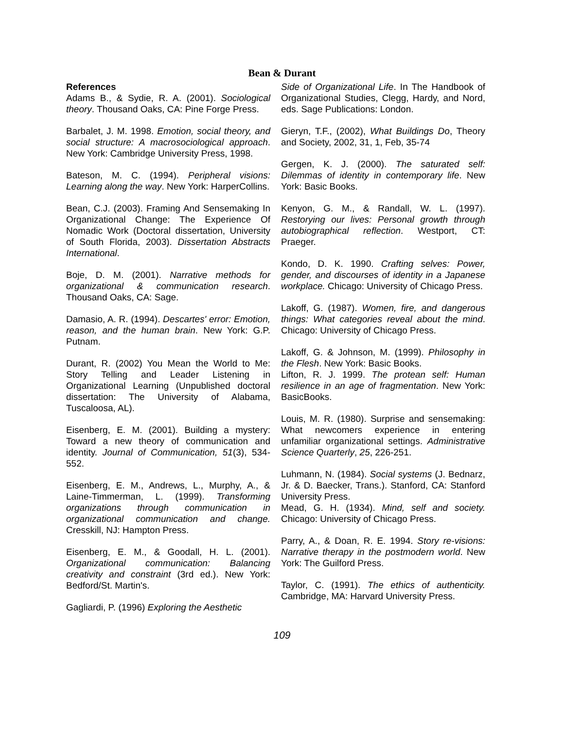Bean & Durant
References
Adams B., & Sydie, R. A. (2001). Sociological theory. Thousand Oaks, CA: Pine Forge Press.
Barbalet, J. M. 1998. Emotion, social theory, and social structure: A macrosociological approach. New York: Cambridge University Press, 1998.
Bateson, M. C. (1994). Peripheral visions: Learning along the way. New York: HarperCollins.
Bean, C.J. (2003). Framing And Sensemaking In Organizational Change: The Experience Of Nomadic Work (Doctoral dissertation, University of South Florida, 2003). Dissertation Abstracts International.
Boje, D. M. (2001). Narrative methods for organizational & communication research. Thousand Oaks, CA: Sage.
Damasio, A. R. (1994). Descartes' error: Emotion, reason, and the human brain. New York: G.P. Putnam.
Durant, R. (2002) You Mean the World to Me: Story Telling and Leader Listening in Organizational Learning (Unpublished doctoral dissertation: The University of Alabama, Tuscaloosa, AL).
Eisenberg, E. M. (2001). Building a mystery: Toward a new theory of communication and identity. Journal of Communication, 51(3), 534-552.
Eisenberg, E. M., Andrews, L., Murphy, A., & Laine-Timmerman, L. (1999). Transforming organizations through communication in organizational communication and change. Cresskill, NJ: Hampton Press.
Eisenberg, E. M., & Goodall, H. L. (2001). Organizational communication: Balancing creativity and constraint (3rd ed.). New York: Bedford/St. Martin's.
Gagliardi, P. (1996) Exploring the Aesthetic
Side of Organizational Life. In The Handbook of Organizational Studies, Clegg, Hardy, and Nord, eds. Sage Publications: London.
Gieryn, T.F., (2002), What Buildings Do, Theory and Society, 2002, 31, 1, Feb, 35-74
Gergen, K. J. (2000). The saturated self: Dilemmas of identity in contemporary life. New York: Basic Books.
Kenyon, G. M., & Randall, W. L. (1997). Restorying our lives: Personal growth through autobiographical reflection. Westport, CT: Praeger.
Kondo, D. K. 1990. Crafting selves: Power, gender, and discourses of identity in a Japanese workplace. Chicago: University of Chicago Press.
Lakoff, G. (1987). Women, fire, and dangerous things: What categories reveal about the mind. Chicago: University of Chicago Press.
Lakoff, G. & Johnson, M. (1999). Philosophy in the Flesh. New York: Basic Books.
Lifton, R. J. 1999. The protean self: Human resilience in an age of fragmentation. New York: BasicBooks.
Louis, M. R. (1980). Surprise and sensemaking: What newcomers experience in entering unfamiliar organizational settings. Administrative Science Quarterly, 25, 226-251.
Luhmann, N. (1984). Social systems (J. Bednarz, Jr. & D. Baecker, Trans.). Stanford, CA: Stanford University Press.
Mead, G. H. (1934). Mind, self and society. Chicago: University of Chicago Press.
Parry, A., & Doan, R. E. 1994. Story re-visions: Narrative therapy in the postmodern world. New York: The Guilford Press.
Taylor, C. (1991). The ethics of authenticity. Cambridge, MA: Harvard University Press.
109